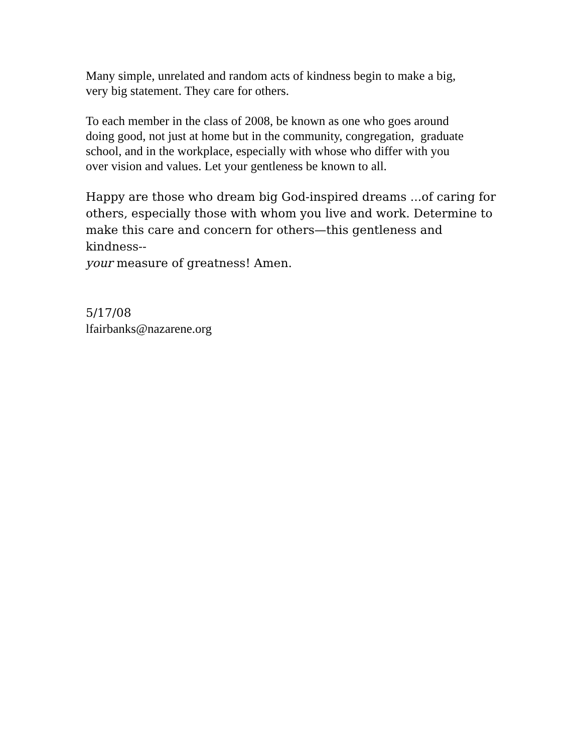Many simple, unrelated and random acts of kindness begin to make a big,
very big statement. They care for others.
To each member in the class of 2008, be known as one who goes around
doing good, not just at home but in the community, congregation, graduate
school, and in the workplace, especially with whose who differ with you
over vision and values. Let your gentleness be known to all.
Happy are those who dream big God-inspired dreams ...of caring for
others, especially those with whom you live and work. Determine to
make this care and concern for others—this gentleness and kindness--
your measure of greatness! Amen.
5/17/08
lfairbanks@nazarene.org